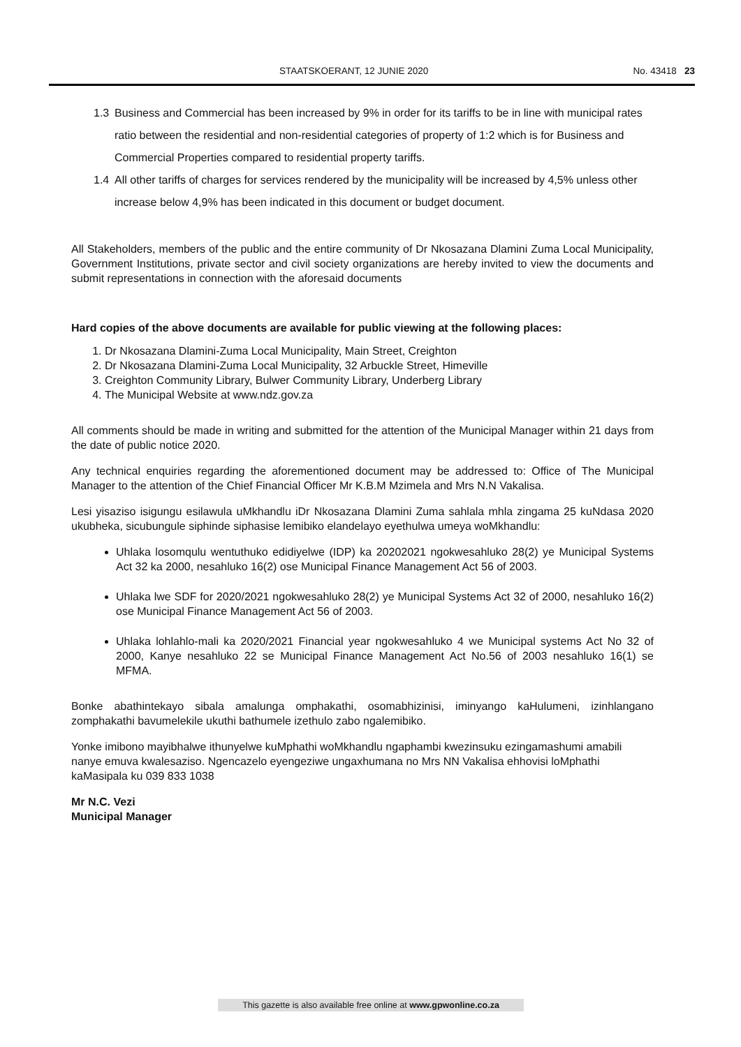STAATSKOERANT, 12 JUNIE 2020 No. 43418 23
1.3 Business and Commercial has been increased by 9% in order for its tariffs to be in line with municipal rates ratio between the residential and non-residential categories of property of 1:2 which is for Business and Commercial Properties compared to residential property tariffs.
1.4 All other tariffs of charges for services rendered by the municipality will be increased by 4,5% unless other increase below 4,9% has been indicated in this document or budget document.
All Stakeholders, members of the public and the entire community of Dr Nkosazana Dlamini Zuma Local Municipality, Government Institutions, private sector and civil society organizations are hereby invited to view the documents and submit representations in connection with the aforesaid documents
Hard copies of the above documents are available for public viewing at the following places:
1. Dr Nkosazana Dlamini-Zuma Local Municipality, Main Street, Creighton
2. Dr Nkosazana Dlamini-Zuma Local Municipality, 32 Arbuckle Street, Himeville
3. Creighton Community Library, Bulwer Community Library, Underberg Library
4. The Municipal Website at www.ndz.gov.za
All comments should be made in writing and submitted for the attention of the Municipal Manager within 21 days from the date of public notice 2020.
Any technical enquiries regarding the aforementioned document may be addressed to: Office of The Municipal Manager to the attention of the Chief Financial Officer Mr K.B.M Mzimela and Mrs N.N Vakalisa.
Lesi yisaziso isigungu esilawula uMkhandlu iDr Nkosazana Dlamini Zuma sahlala mhla zingama 25 kuNdasa 2020 ukubheka, sicubungule siphinde siphasise lemibiko elandelayo eyethulwa umeya woMkhandlu:
Uhlaka losomqulu wentuthuko edidiyelwe (IDP) ka 20202021 ngokwesahluko 28(2) ye Municipal Systems Act 32 ka 2000, nesahluko 16(2) ose Municipal Finance Management Act 56 of 2003.
Uhlaka lwe SDF for 2020/2021 ngokwesahluko 28(2) ye Municipal Systems Act 32 of 2000, nesahluko 16(2) ose Municipal Finance Management Act 56 of 2003.
Uhlaka lohlahlo-mali ka 2020/2021 Financial year ngokwesahluko 4 we Municipal systems Act No 32 of 2000, Kanye nesahluko 22 se Municipal Finance Management Act No.56 of 2003 nesahluko 16(1) se MFMA.
Bonke abathintekayo sibala amalunga omphakathi, osomabhizinisi, iminyango kaHulumeni, izinhlangano zomphakathi bavumelekile ukuthi bathumele izethulo zabo ngalemibiko.
Yonke imibono mayibhalwe ithunyelwe kuMphathi woMkhandlu ngaphambi kwezinsuku ezingamashumi amabili nanye emuva kwalesaziso. Ngencazelo eyengeziwe ungaxhumana no Mrs NN Vakalisa ehhovisi loMphathi kaMasipala ku 039 833 1038
Mr N.C. Vezi
Municipal Manager
This gazette is also available free online at www.gpwonline.co.za